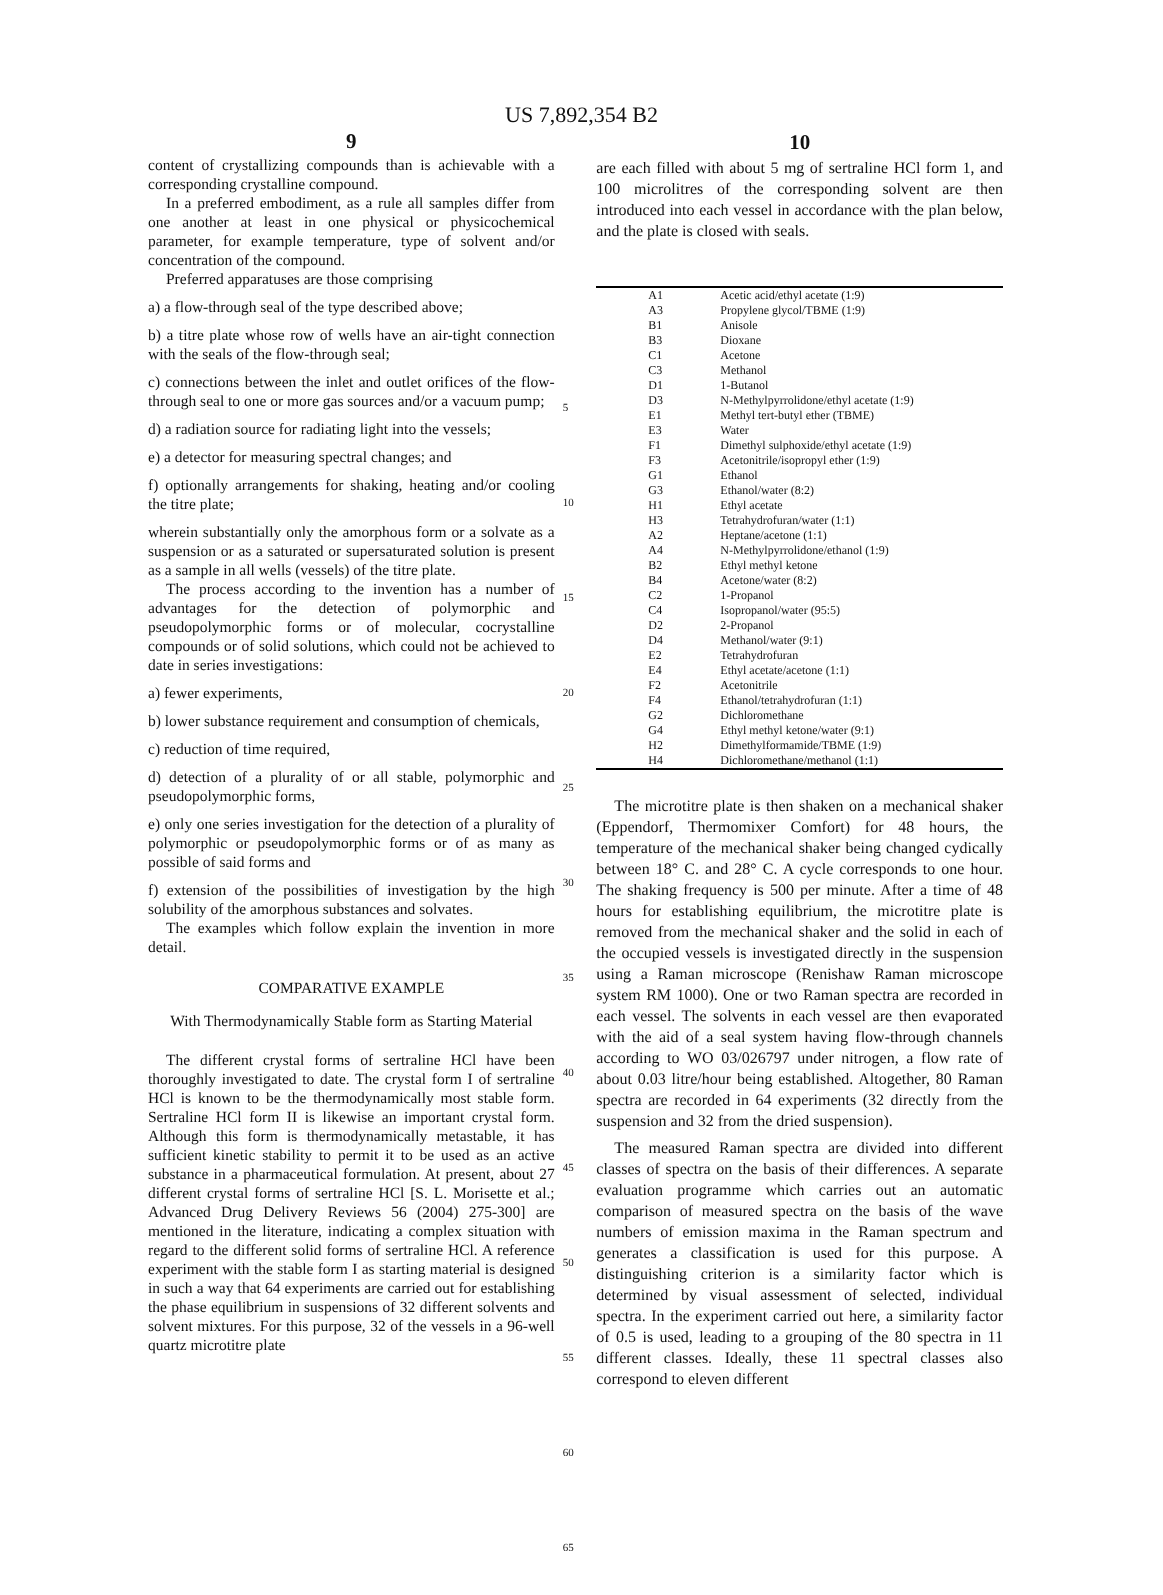US 7,892,354 B2
9
content of crystallizing compounds than is achievable with a corresponding crystalline compound.
In a preferred embodiment, as a rule all samples differ from one another at least in one physical or physicochemical parameter, for example temperature, type of solvent and/or concentration of the compound.
Preferred apparatuses are those comprising
a) a flow-through seal of the type described above;
b) a titre plate whose row of wells have an air-tight connection with the seals of the flow-through seal;
c) connections between the inlet and outlet orifices of the flow-through seal to one or more gas sources and/or a vacuum pump;
d) a radiation source for radiating light into the vessels;
e) a detector for measuring spectral changes; and
f) optionally arrangements for shaking, heating and/or cooling the titre plate;
wherein substantially only the amorphous form or a solvate as a suspension or as a saturated or supersaturated solution is present as a sample in all wells (vessels) of the titre plate.
The process according to the invention has a number of advantages for the detection of polymorphic and pseudopolymorphic forms or of molecular, cocrystalline compounds or of solid solutions, which could not be achieved to date in series investigations:
a) fewer experiments,
b) lower substance requirement and consumption of chemicals,
c) reduction of time required,
d) detection of a plurality of or all stable, polymorphic and pseudopolymorphic forms,
e) only one series investigation for the detection of a plurality of polymorphic or pseudopolymorphic forms or of as many as possible of said forms and
f) extension of the possibilities of investigation by the high solubility of the amorphous substances and solvates.
The examples which follow explain the invention in more detail.
COMPARATIVE EXAMPLE
With Thermodynamically Stable form as Starting Material
The different crystal forms of sertraline HCl have been thoroughly investigated to date. The crystal form I of sertraline HCl is known to be the thermodynamically most stable form. Sertraline HCl form II is likewise an important crystal form. Although this form is thermodynamically metastable, it has sufficient kinetic stability to permit it to be used as an active substance in a pharmaceutical formulation. At present, about 27 different crystal forms of sertraline HCl [S. L. Morisette et al.; Advanced Drug Delivery Reviews 56 (2004) 275-300] are mentioned in the literature, indicating a complex situation with regard to the different solid forms of sertraline HCl. A reference experiment with the stable form I as starting material is designed in such a way that 64 experiments are carried out for establishing the phase equilibrium in suspensions of 32 different solvents and solvent mixtures. For this purpose, 32 of the vessels in a 96-well quartz microtitre plate
5
10
15
20
25
30
35
40
45
50
55
60
65
10
are each filled with about 5 mg of sertraline HCl form 1, and 100 microlitres of the corresponding solvent are then introduced into each vessel in accordance with the plan below, and the plate is closed with seals.
| A1 | Acetic acid/ethyl acetate (1:9) |
| A3 | Propylene glycol/TBME (1:9) |
| B1 | Anisole |
| B3 | Dioxane |
| C1 | Acetone |
| C3 | Methanol |
| D1 | 1-Butanol |
| D3 | N-Methylpyrrolidone/ethyl acetate (1:9) |
| E1 | Methyl tert-butyl ether (TBME) |
| E3 | Water |
| F1 | Dimethyl sulphoxide/ethyl acetate (1:9) |
| F3 | Acetonitrile/isopropyl ether (1:9) |
| G1 | Ethanol |
| G3 | Ethanol/water (8:2) |
| H1 | Ethyl acetate |
| H3 | Tetrahydrofuran/water (1:1) |
| A2 | Heptane/acetone (1:1) |
| A4 | N-Methylpyrrolidone/ethanol (1:9) |
| B2 | Ethyl methyl ketone |
| B4 | Acetone/water (8:2) |
| C2 | 1-Propanol |
| C4 | Isopropanol/water (95:5) |
| D2 | 2-Propanol |
| D4 | Methanol/water (9:1) |
| E2 | Tetrahydrofuran |
| E4 | Ethyl acetate/acetone (1:1) |
| F2 | Acetonitrile |
| F4 | Ethanol/tetrahydrofuran (1:1) |
| G2 | Dichloromethane |
| G4 | Ethyl methyl ketone/water (9:1) |
| H2 | Dimethylformamide/TBME (1:9) |
| H4 | Dichloromethane/methanol (1:1) |
The microtitre plate is then shaken on a mechanical shaker (Eppendorf, Thermomixer Comfort) for 48 hours, the temperature of the mechanical shaker being changed cydically between 18° C. and 28° C. A cycle corresponds to one hour. The shaking frequency is 500 per minute. After a time of 48 hours for establishing equilibrium, the microtitre plate is removed from the mechanical shaker and the solid in each of the occupied vessels is investigated directly in the suspension using a Raman microscope (Renishaw Raman microscope system RM 1000). One or two Raman spectra are recorded in each vessel. The solvents in each vessel are then evaporated with the aid of a seal system having flow-through channels according to WO 03/026797 under nitrogen, a flow rate of about 0.03 litre/hour being established. Altogether, 80 Raman spectra are recorded in 64 experiments (32 directly from the suspension and 32 from the dried suspension).
The measured Raman spectra are divided into different classes of spectra on the basis of their differences. A separate evaluation programme which carries out an automatic comparison of measured spectra on the basis of the wave numbers of emission maxima in the Raman spectrum and generates a classification is used for this purpose. A distinguishing criterion is a similarity factor which is determined by visual assessment of selected, individual spectra. In the experiment carried out here, a similarity factor of 0.5 is used, leading to a grouping of the 80 spectra in 11 different classes. Ideally, these 11 spectral classes also correspond to eleven different